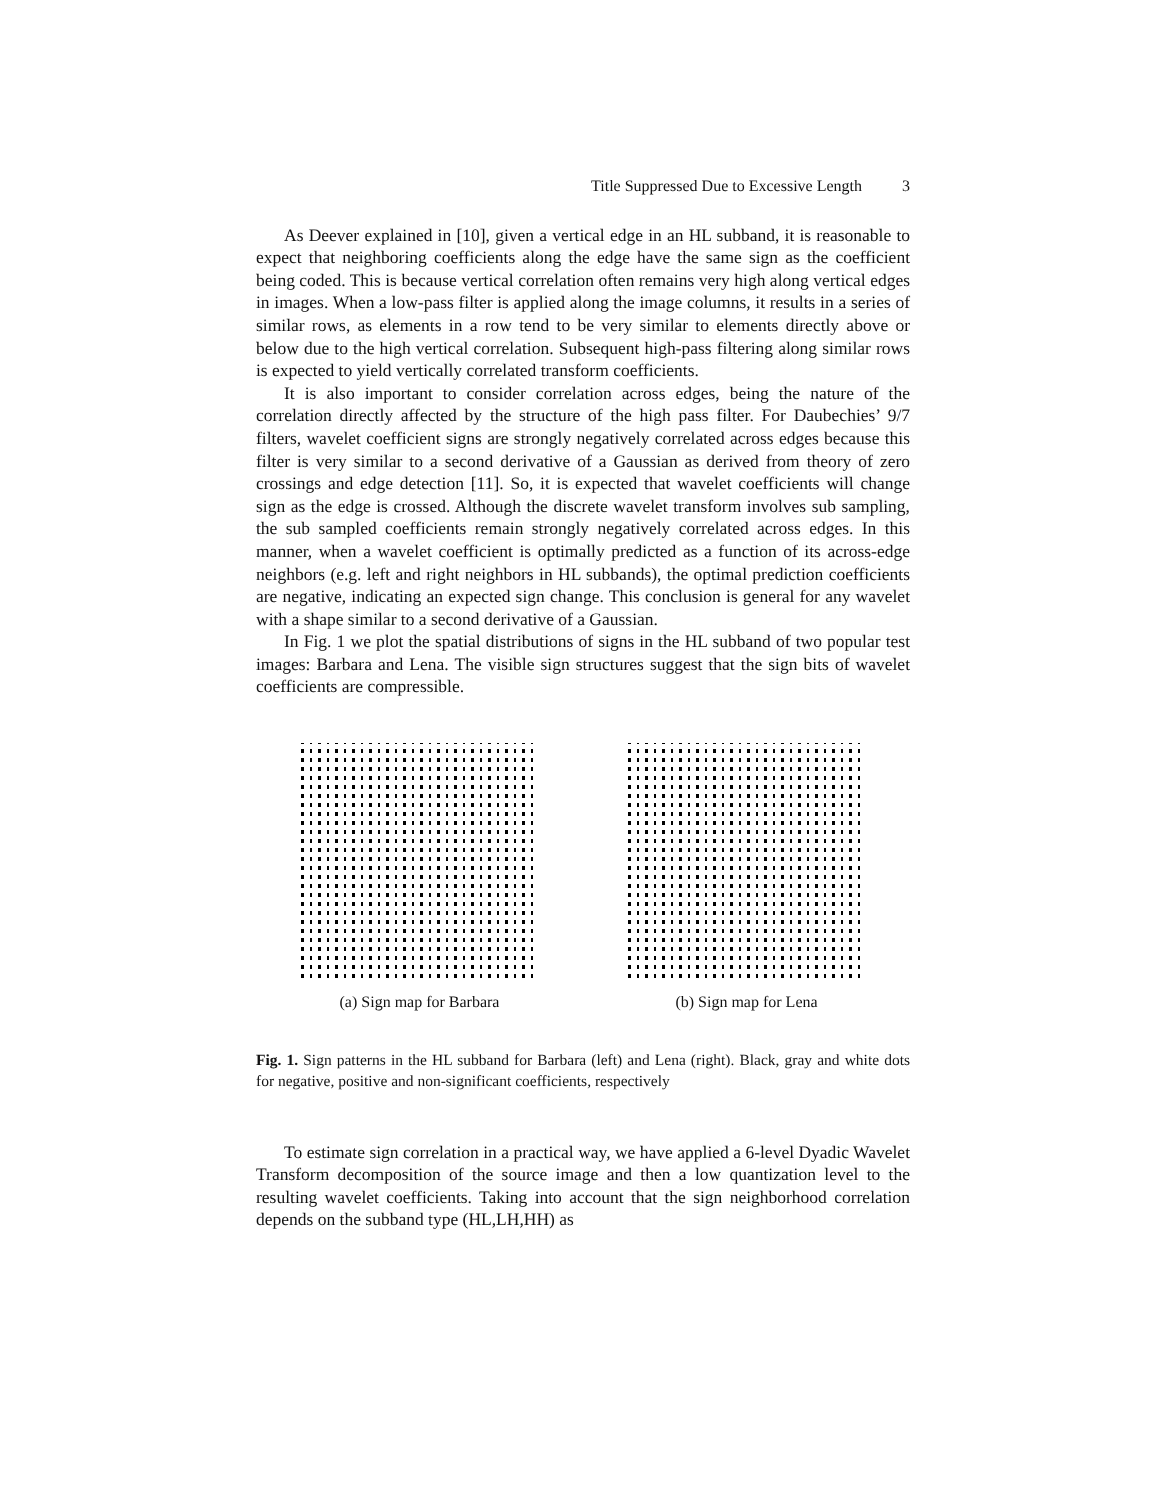Title Suppressed Due to Excessive Length 3
As Deever explained in [10], given a vertical edge in an HL subband, it is reasonable to expect that neighboring coefficients along the edge have the same sign as the coefficient being coded. This is because vertical correlation often remains very high along vertical edges in images. When a low-pass filter is applied along the image columns, it results in a series of similar rows, as elements in a row tend to be very similar to elements directly above or below due to the high vertical correlation. Subsequent high-pass filtering along similar rows is expected to yield vertically correlated transform coefficients.
It is also important to consider correlation across edges, being the nature of the correlation directly affected by the structure of the high pass filter. For Daubechies’ 9/7 filters, wavelet coefficient signs are strongly negatively correlated across edges because this filter is very similar to a second derivative of a Gaussian as derived from theory of zero crossings and edge detection [11]. So, it is expected that wavelet coefficients will change sign as the edge is crossed. Although the discrete wavelet transform involves sub sampling, the sub sampled coefficients remain strongly negatively correlated across edges. In this manner, when a wavelet coefficient is optimally predicted as a function of its across-edge neighbors (e.g. left and right neighbors in HL subbands), the optimal prediction coefficients are negative, indicating an expected sign change. This conclusion is general for any wavelet with a shape similar to a second derivative of a Gaussian.
In Fig. 1 we plot the spatial distributions of signs in the HL subband of two popular test images: Barbara and Lena. The visible sign structures suggest that the sign bits of wavelet coefficients are compressible.
(a) Sign map for Barbara (b) Sign map for Lena
Fig. 1. Sign patterns in the HL subband for Barbara (left) and Lena (right). Black, gray and white dots for negative, positive and non-significant coefficients, respectively
To estimate sign correlation in a practical way, we have applied a 6-level Dyadic Wavelet Transform decomposition of the source image and then a low quantization level to the resulting wavelet coefficients. Taking into account that the sign neighborhood correlation depends on the subband type (HL,LH,HH) as